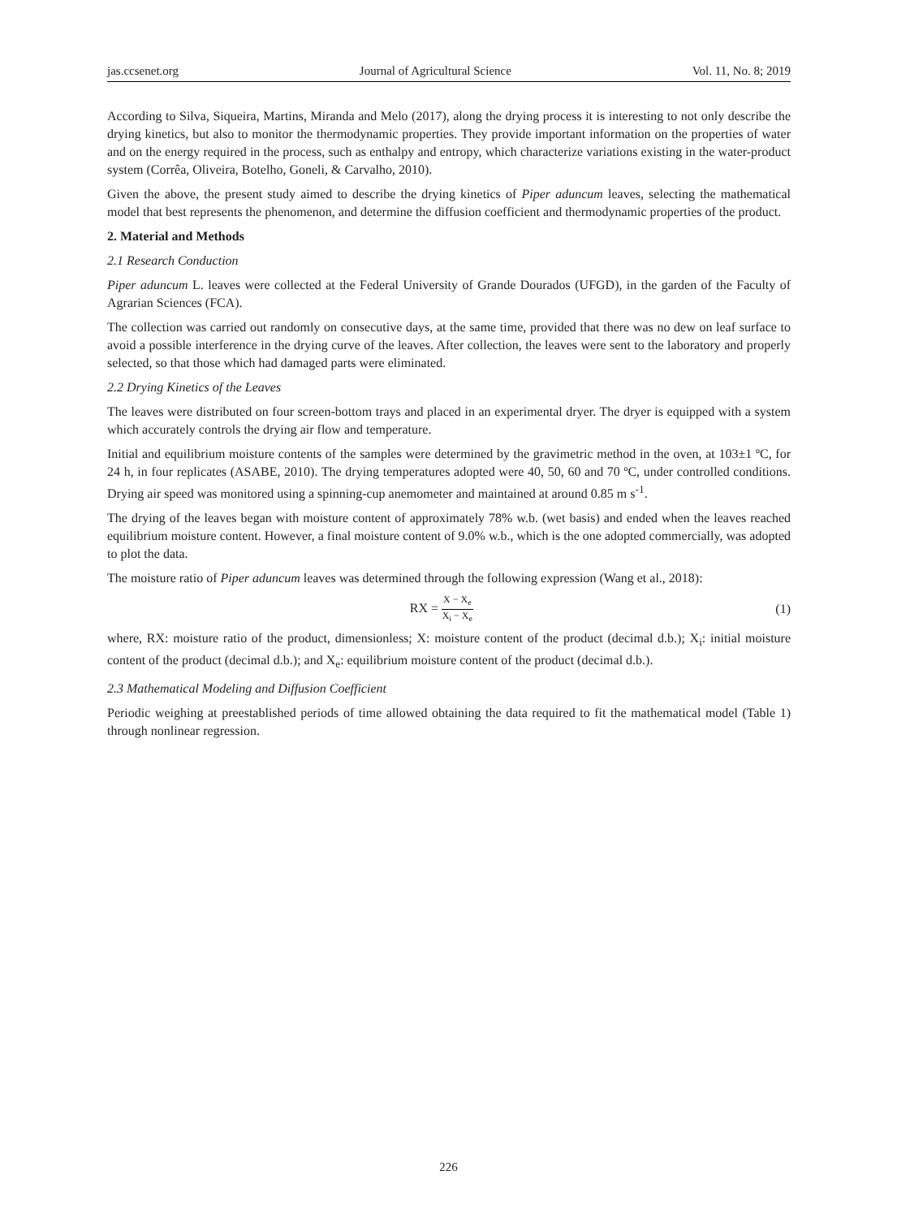jas.ccsenet.org Journal of Agricultural Science Vol. 11, No. 8; 2019
According to Silva, Siqueira, Martins, Miranda and Melo (2017), along the drying process it is interesting to not only describe the drying kinetics, but also to monitor the thermodynamic properties. They provide important information on the properties of water and on the energy required in the process, such as enthalpy and entropy, which characterize variations existing in the water-product system (Corrêa, Oliveira, Botelho, Goneli, & Carvalho, 2010).
Given the above, the present study aimed to describe the drying kinetics of Piper aduncum leaves, selecting the mathematical model that best represents the phenomenon, and determine the diffusion coefficient and thermodynamic properties of the product.
2. Material and Methods
2.1 Research Conduction
Piper aduncum L. leaves were collected at the Federal University of Grande Dourados (UFGD), in the garden of the Faculty of Agrarian Sciences (FCA).
The collection was carried out randomly on consecutive days, at the same time, provided that there was no dew on leaf surface to avoid a possible interference in the drying curve of the leaves. After collection, the leaves were sent to the laboratory and properly selected, so that those which had damaged parts were eliminated.
2.2 Drying Kinetics of the Leaves
The leaves were distributed on four screen-bottom trays and placed in an experimental dryer. The dryer is equipped with a system which accurately controls the drying air flow and temperature.
Initial and equilibrium moisture contents of the samples were determined by the gravimetric method in the oven, at 103±1 ºC, for 24 h, in four replicates (ASABE, 2010). The drying temperatures adopted were 40, 50, 60 and 70 ºC, under controlled conditions. Drying air speed was monitored using a spinning-cup anemometer and maintained at around 0.85 m s<sup>-1</sup>.
The drying of the leaves began with moisture content of approximately 78% w.b. (wet basis) and ended when the leaves reached equilibrium moisture content. However, a final moisture content of 9.0% w.b., which is the one adopted commercially, was adopted to plot the data.
The moisture ratio of Piper aduncum leaves was determined through the following expression (Wang et al., 2018):
RX = X − X<sub>e</sub> X<sub>i</sub> − X<sub>e</sub> (1)
where, RX: moisture ratio of the product, dimensionless; X: moisture content of the product (decimal d.b.); X<sub>i</sub>: initial moisture content of the product (decimal d.b.); and X<sub>e</sub>: equilibrium moisture content of the product (decimal d.b.).
2.3 Mathematical Modeling and Diffusion Coefficient
Periodic weighing at preestablished periods of time allowed obtaining the data required to fit the mathematical model (Table 1) through nonlinear regression.
226